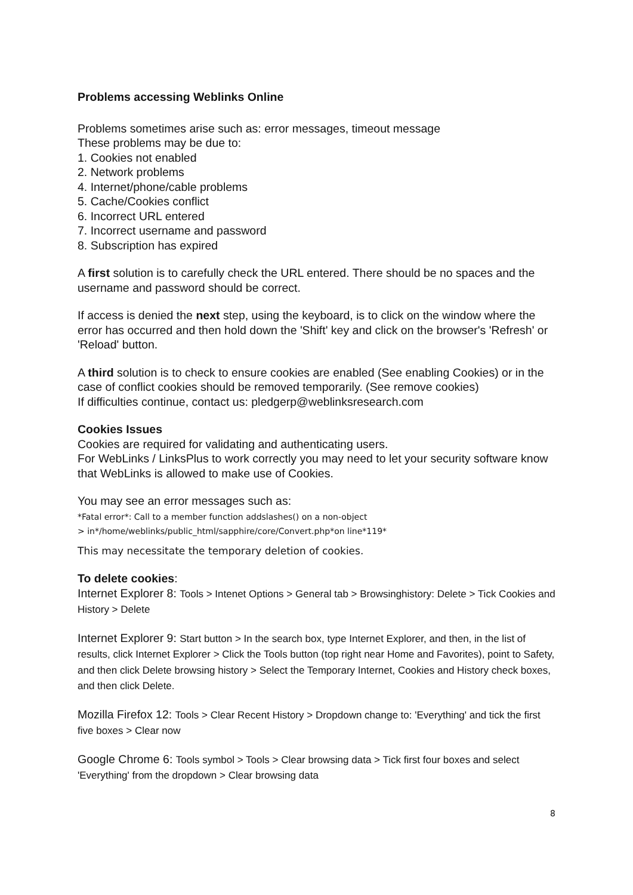Problems accessing Weblinks Online
Problems sometimes arise such as: error messages, timeout message
These problems may be due to:
1. Cookies not enabled
2. Network problems
4. Internet/phone/cable problems
5. Cache/Cookies conflict
6. Incorrect URL entered
7. Incorrect username and password
8. Subscription has expired
A first solution is to carefully check the URL entered. There should be no spaces and the username and password should be correct.
If access is denied the next step, using the keyboard, is to click on the window where the error has occurred and then hold down the 'Shift' key and click on the browser's 'Refresh' or 'Reload' button.
A third solution is to check to ensure cookies are enabled (See enabling Cookies) or in the case of conflict cookies should be removed temporarily. (See remove cookies)
If difficulties continue, contact us: pledgerp@weblinksresearch.com
Cookies Issues
Cookies are required for validating and authenticating users.
For WebLinks / LinksPlus to work correctly you may need to let your security software know that WebLinks is allowed to make use of Cookies.
You may see an error messages such as:
*Fatal error*: Call to a member function addslashes() on a non-object
> in*/home/weblinks/public_html/sapphire/core/Convert.php*on line*119*
This may necessitate the temporary deletion of cookies.
To delete cookies:
Internet Explorer 8: Tools > Intenet Options > General tab > Browsinghistory: Delete > Tick Cookies and History > Delete
Internet Explorer 9: Start button > In the search box, type Internet Explorer, and then, in the list of results, click Internet Explorer > Click the Tools button (top right near Home and Favorites), point to Safety, and then click Delete browsing history > Select the Temporary Internet, Cookies and History check boxes, and then click Delete.
Mozilla Firefox 12: Tools > Clear Recent History > Dropdown change to: 'Everything' and tick the first five boxes > Clear now
Google Chrome 6: Tools symbol > Tools > Clear browsing data > Tick first four boxes and select 'Everything' from the dropdown > Clear browsing data
8